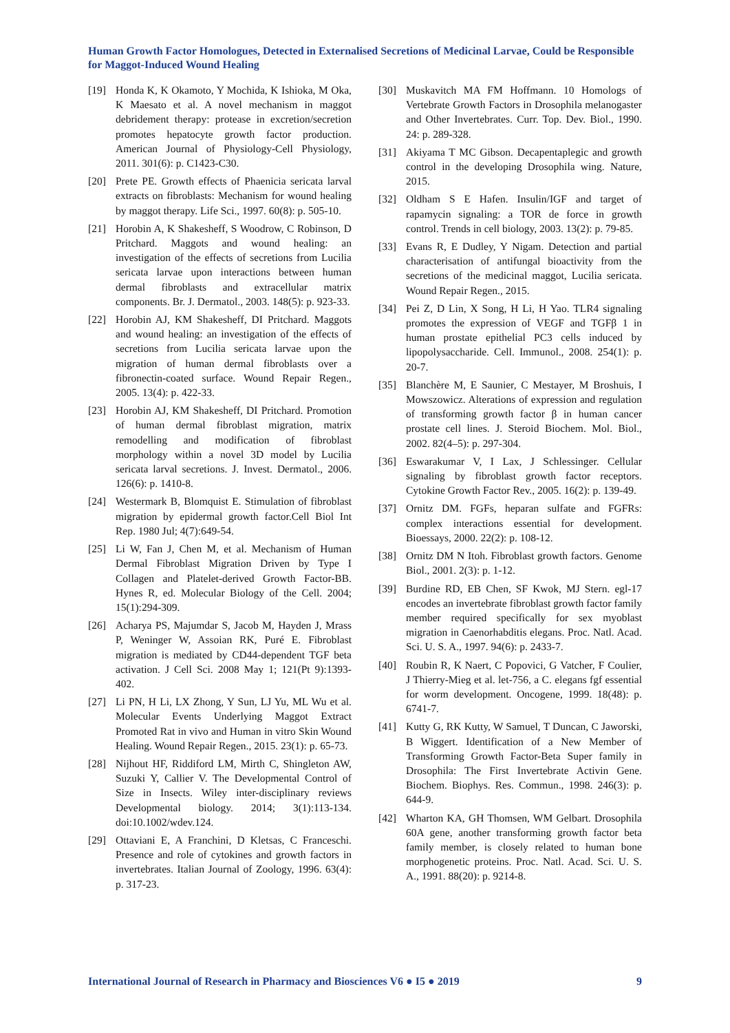Human Growth Factor Homologues, Detected in Externalised Secretions of Medicinal Larvae, Could be Responsible for Maggot-Induced Wound Healing
[19] Honda K, K Okamoto, Y Mochida, K Ishioka, M Oka, K Maesato et al. A novel mechanism in maggot debridement therapy: protease in excretion/secretion promotes hepatocyte growth factor production. American Journal of Physiology-Cell Physiology, 2011. 301(6): p. C1423-C30.
[20] Prete PE. Growth effects of Phaenicia sericata larval extracts on fibroblasts: Mechanism for wound healing by maggot therapy. Life Sci., 1997. 60(8): p. 505-10.
[21] Horobin A, K Shakesheff, S Woodrow, C Robinson, D Pritchard. Maggots and wound healing: an investigation of the effects of secretions from Lucilia sericata larvae upon interactions between human dermal fibroblasts and extracellular matrix components. Br. J. Dermatol., 2003. 148(5): p. 923-33.
[22] Horobin AJ, KM Shakesheff, DI Pritchard. Maggots and wound healing: an investigation of the effects of secretions from Lucilia sericata larvae upon the migration of human dermal fibroblasts over a fibronectin-coated surface. Wound Repair Regen., 2005. 13(4): p. 422-33.
[23] Horobin AJ, KM Shakesheff, DI Pritchard. Promotion of human dermal fibroblast migration, matrix remodelling and modification of fibroblast morphology within a novel 3D model by Lucilia sericata larval secretions. J. Invest. Dermatol., 2006. 126(6): p. 1410-8.
[24] Westermark B, Blomquist E. Stimulation of fibroblast migration by epidermal growth factor.Cell Biol Int Rep. 1980 Jul; 4(7):649-54.
[25] Li W, Fan J, Chen M, et al. Mechanism of Human Dermal Fibroblast Migration Driven by Type I Collagen and Platelet-derived Growth Factor-BB. Hynes R, ed. Molecular Biology of the Cell. 2004; 15(1):294-309.
[26] Acharya PS, Majumdar S, Jacob M, Hayden J, Mrass P, Weninger W, Assoian RK, Puré E. Fibroblast migration is mediated by CD44-dependent TGF beta activation. J Cell Sci. 2008 May 1; 121(Pt 9):1393-402.
[27] Li PN, H Li, LX Zhong, Y Sun, LJ Yu, ML Wu et al. Molecular Events Underlying Maggot Extract Promoted Rat in vivo and Human in vitro Skin Wound Healing. Wound Repair Regen., 2015. 23(1): p. 65-73.
[28] Nijhout HF, Riddiford LM, Mirth C, Shingleton AW, Suzuki Y, Callier V. The Developmental Control of Size in Insects. Wiley inter-disciplinary reviews Developmental biology. 2014; 3(1):113-134. doi:10.1002/wdev.124.
[29] Ottaviani E, A Franchini, D Kletsas, C Franceschi. Presence and role of cytokines and growth factors in invertebrates. Italian Journal of Zoology, 1996. 63(4): p. 317-23.
[30] Muskavitch MA FM Hoffmann. 10 Homologs of Vertebrate Growth Factors in Drosophila melanogaster and Other Invertebrates. Curr. Top. Dev. Biol., 1990. 24: p. 289-328.
[31] Akiyama T MC Gibson. Decapentaplegic and growth control in the developing Drosophila wing. Nature, 2015.
[32] Oldham S E Hafen. Insulin/IGF and target of rapamycin signaling: a TOR de force in growth control. Trends in cell biology, 2003. 13(2): p. 79-85.
[33] Evans R, E Dudley, Y Nigam. Detection and partial characterisation of antifungal bioactivity from the secretions of the medicinal maggot, Lucilia sericata. Wound Repair Regen., 2015.
[34] Pei Z, D Lin, X Song, H Li, H Yao. TLR4 signaling promotes the expression of VEGF and TGFβ 1 in human prostate epithelial PC3 cells induced by lipopolysaccharide. Cell. Immunol., 2008. 254(1): p. 20-7.
[35] Blanchère M, E Saunier, C Mestayer, M Broshuis, I Mowszowicz. Alterations of expression and regulation of transforming growth factor β in human cancer prostate cell lines. J. Steroid Biochem. Mol. Biol., 2002. 82(4–5): p. 297-304.
[36] Eswarakumar V, I Lax, J Schlessinger. Cellular signaling by fibroblast growth factor receptors. Cytokine Growth Factor Rev., 2005. 16(2): p. 139-49.
[37] Ornitz DM. FGFs, heparan sulfate and FGFRs: complex interactions essential for development. Bioessays, 2000. 22(2): p. 108-12.
[38] Ornitz DM N Itoh. Fibroblast growth factors. Genome Biol., 2001. 2(3): p. 1-12.
[39] Burdine RD, EB Chen, SF Kwok, MJ Stern. egl-17 encodes an invertebrate fibroblast growth factor family member required specifically for sex myoblast migration in Caenorhabditis elegans. Proc. Natl. Acad. Sci. U. S. A., 1997. 94(6): p. 2433-7.
[40] Roubin R, K Naert, C Popovici, G Vatcher, F Coulier, J Thierry-Mieg et al. let-756, a C. elegans fgf essential for worm development. Oncogene, 1999. 18(48): p. 6741-7.
[41] Kutty G, RK Kutty, W Samuel, T Duncan, C Jaworski, B Wiggert. Identification of a New Member of Transforming Growth Factor-Beta Super family in Drosophila: The First Invertebrate Activin Gene. Biochem. Biophys. Res. Commun., 1998. 246(3): p. 644-9.
[42] Wharton KA, GH Thomsen, WM Gelbart. Drosophila 60A gene, another transforming growth factor beta family member, is closely related to human bone morphogenetic proteins. Proc. Natl. Acad. Sci. U. S. A., 1991. 88(20): p. 9214-8.
International Journal of Research in Pharmacy and Biosciences V6 ● I5 ● 2019 9